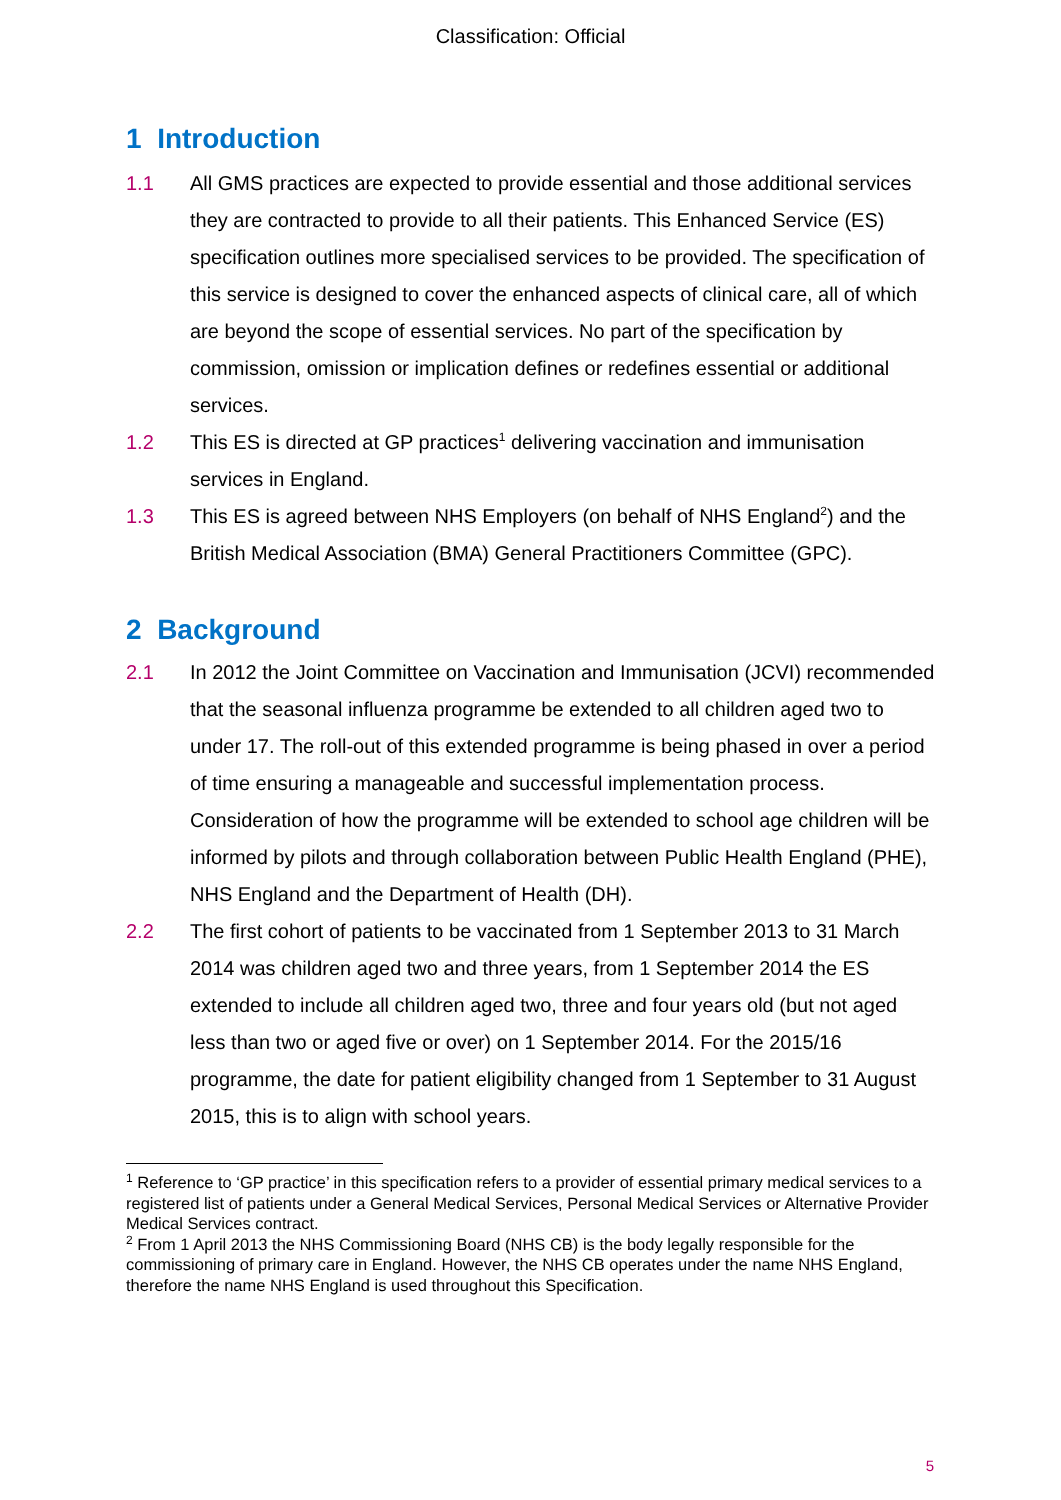Classification: Official
1 Introduction
1.1 All GMS practices are expected to provide essential and those additional services they are contracted to provide to all their patients. This Enhanced Service (ES) specification outlines more specialised services to be provided. The specification of this service is designed to cover the enhanced aspects of clinical care, all of which are beyond the scope of essential services. No part of the specification by commission, omission or implication defines or redefines essential or additional services.
1.2 This ES is directed at GP practices<sup>1</sup> delivering vaccination and immunisation services in England.
1.3 This ES is agreed between NHS Employers (on behalf of NHS England<sup>2</sup>) and the British Medical Association (BMA) General Practitioners Committee (GPC).
2 Background
2.1 In 2012 the Joint Committee on Vaccination and Immunisation (JCVI) recommended that the seasonal influenza programme be extended to all children aged two to under 17. The roll-out of this extended programme is being phased in over a period of time ensuring a manageable and successful implementation process. Consideration of how the programme will be extended to school age children will be informed by pilots and through collaboration between Public Health England (PHE), NHS England and the Department of Health (DH).
2.2 The first cohort of patients to be vaccinated from 1 September 2013 to 31 March 2014 was children aged two and three years, from 1 September 2014 the ES extended to include all children aged two, three and four years old (but not aged less than two or aged five or over) on 1 September 2014. For the 2015/16 programme, the date for patient eligibility changed from 1 September to 31 August 2015, this is to align with school years.
<sup>1</sup> Reference to ‘GP practice’ in this specification refers to a provider of essential primary medical services to a registered list of patients under a General Medical Services, Personal Medical Services or Alternative Provider Medical Services contract.
<sup>2</sup> From 1 April 2013 the NHS Commissioning Board (NHS CB) is the body legally responsible for the commissioning of primary care in England. However, the NHS CB operates under the name NHS England, therefore the name NHS England is used throughout this Specification.
5